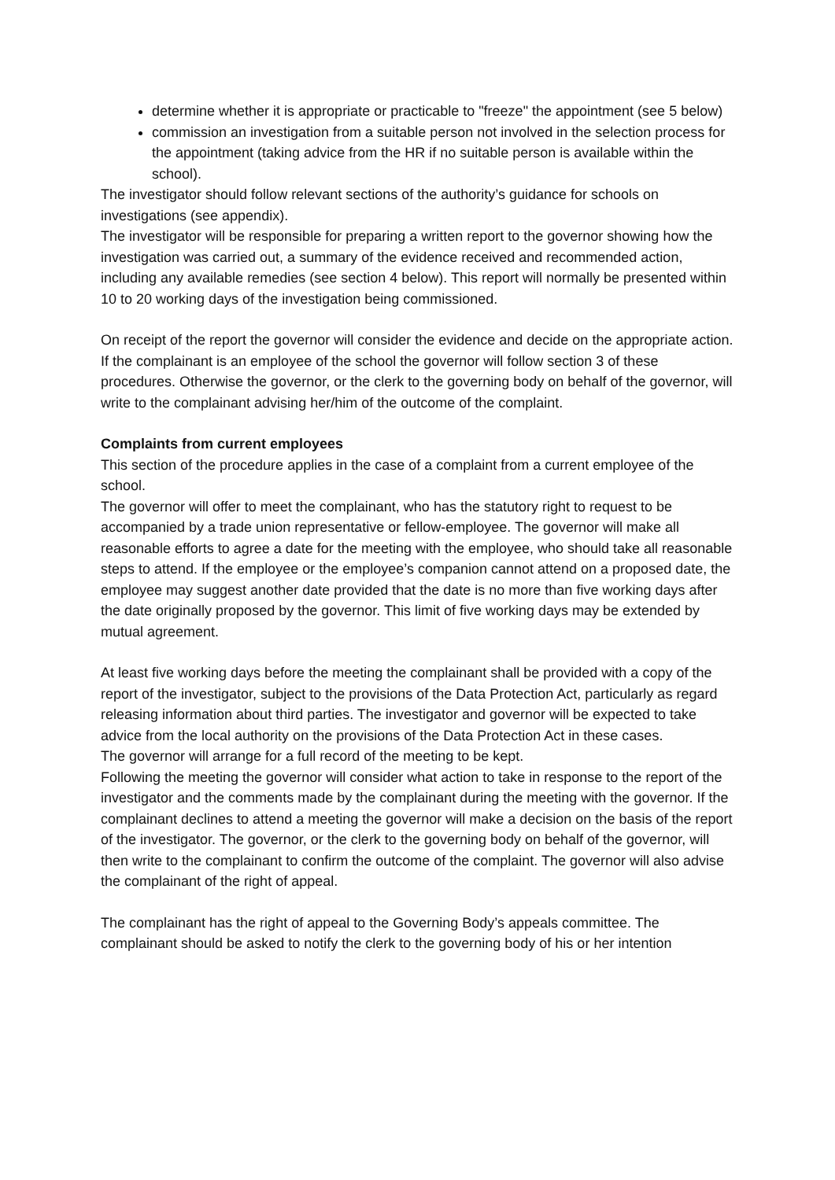determine whether it is appropriate or practicable to "freeze" the appointment (see 5 below)
commission an investigation from a suitable person not involved in the selection process for the appointment (taking advice from the HR if no suitable person is available within the school).
The investigator should follow relevant sections of the authority’s guidance for schools on investigations (see appendix).
The investigator will be responsible for preparing a written report to the governor showing how the investigation was carried out, a summary of the evidence received and recommended action, including any available remedies (see section 4 below). This report will normally be presented within 10 to 20 working days of the investigation being commissioned.
On receipt of the report the governor will consider the evidence and decide on the appropriate action. If the complainant is an employee of the school the governor will follow section 3 of these procedures. Otherwise the governor, or the clerk to the governing body on behalf of the governor, will write to the complainant advising her/him of the outcome of the complaint.
Complaints from current employees
This section of the procedure applies in the case of a complaint from a current employee of the school.
The governor will offer to meet the complainant, who has the statutory right to request to be accompanied by a trade union representative or fellow-employee. The governor will make all reasonable efforts to agree a date for the meeting with the employee, who should take all reasonable steps to attend. If the employee or the employee’s companion cannot attend on a proposed date, the employee may suggest another date provided that the date is no more than five working days after the date originally proposed by the governor. This limit of five working days may be extended by mutual agreement.
At least five working days before the meeting the complainant shall be provided with a copy of the report of the investigator, subject to the provisions of the Data Protection Act, particularly as regard releasing information about third parties. The investigator and governor will be expected to take advice from the local authority on the provisions of the Data Protection Act in these cases.
The governor will arrange for a full record of the meeting to be kept.
Following the meeting the governor will consider what action to take in response to the report of the investigator and the comments made by the complainant during the meeting with the governor. If the complainant declines to attend a meeting the governor will make a decision on the basis of the report of the investigator. The governor, or the clerk to the governing body on behalf of the governor, will then write to the complainant to confirm the outcome of the complaint. The governor will also advise the complainant of the right of appeal.
The complainant has the right of appeal to the Governing Body’s appeals committee. The complainant should be asked to notify the clerk to the governing body of his or her intention